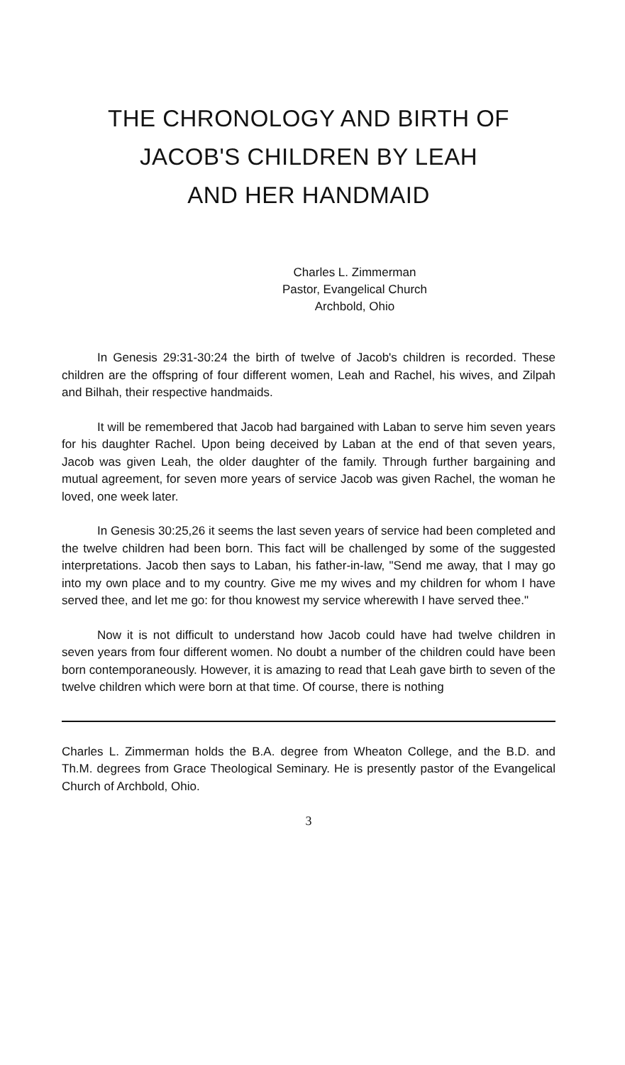THE CHRONOLOGY AND BIRTH OF
JACOB'S CHILDREN BY LEAH
AND HER HANDMAID
Charles L. Zimmerman
Pastor, Evangelical Church
Archbold, Ohio
In Genesis 29:31-30:24 the birth of twelve of Jacob's children is recorded. These children are the offspring of four different women, Leah and Rachel, his wives, and Zilpah and Bilhah, their respective handmaids.
It will be remembered that Jacob had bargained with Laban to serve him seven years for his daughter Rachel. Upon being deceived by Laban at the end of that seven years, Jacob was given Leah, the older daughter of the family. Through further bargaining and mutual agreement, for seven more years of service Jacob was given Rachel, the woman he loved, one week later.
In Genesis 30:25,26 it seems the last seven years of service had been completed and the twelve children had been born. This fact will be challenged by some of the suggested interpretations. Jacob then says to Laban, his father-in-law, "Send me away, that I may go into my own place and to my country. Give me my wives and my children for whom I have served thee, and let me go: for thou knowest my service wherewith I have served thee."
Now it is not difficult to understand how Jacob could have had twelve children in seven years from four different women. No doubt a number of the children could have been born contemporaneously. However, it is amazing to read that Leah gave birth to seven of the twelve children which were born at that time. Of course, there is nothing
Charles L. Zimmerman holds the B.A. degree from Wheaton College, and the B.D. and Th.M. degrees from Grace Theological Seminary. He is presently pastor of the Evangelical Church of Archbold, Ohio.
3